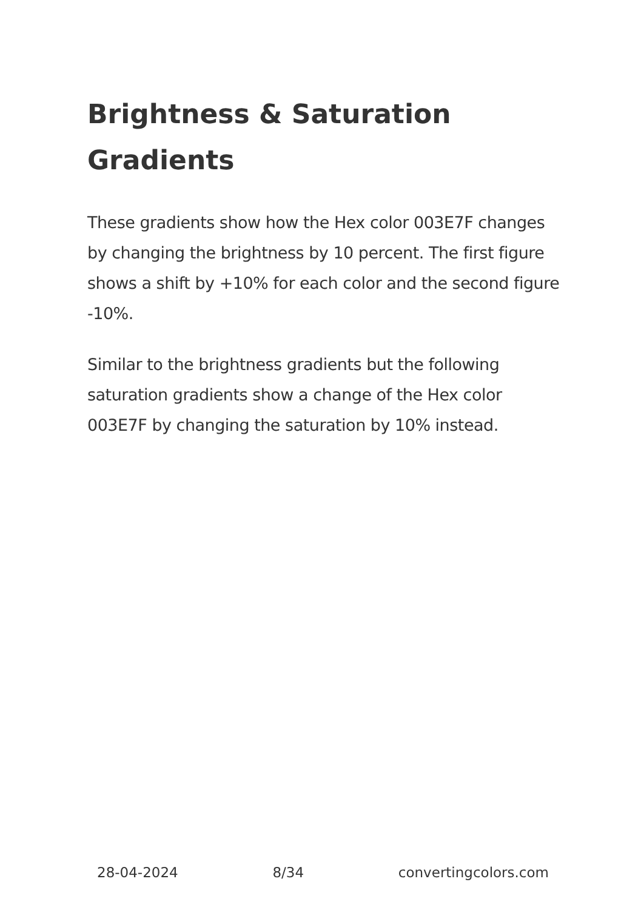Brightness & Saturation Gradients
These gradients show how the Hex color 003E7F changes by changing the brightness by 10 percent. The first figure shows a shift by +10% for each color and the second figure -10%.
Similar to the brightness gradients but the following saturation gradients show a change of the Hex color 003E7F by changing the saturation by 10% instead.
28-04-2024 8/34 convertingcolors.com